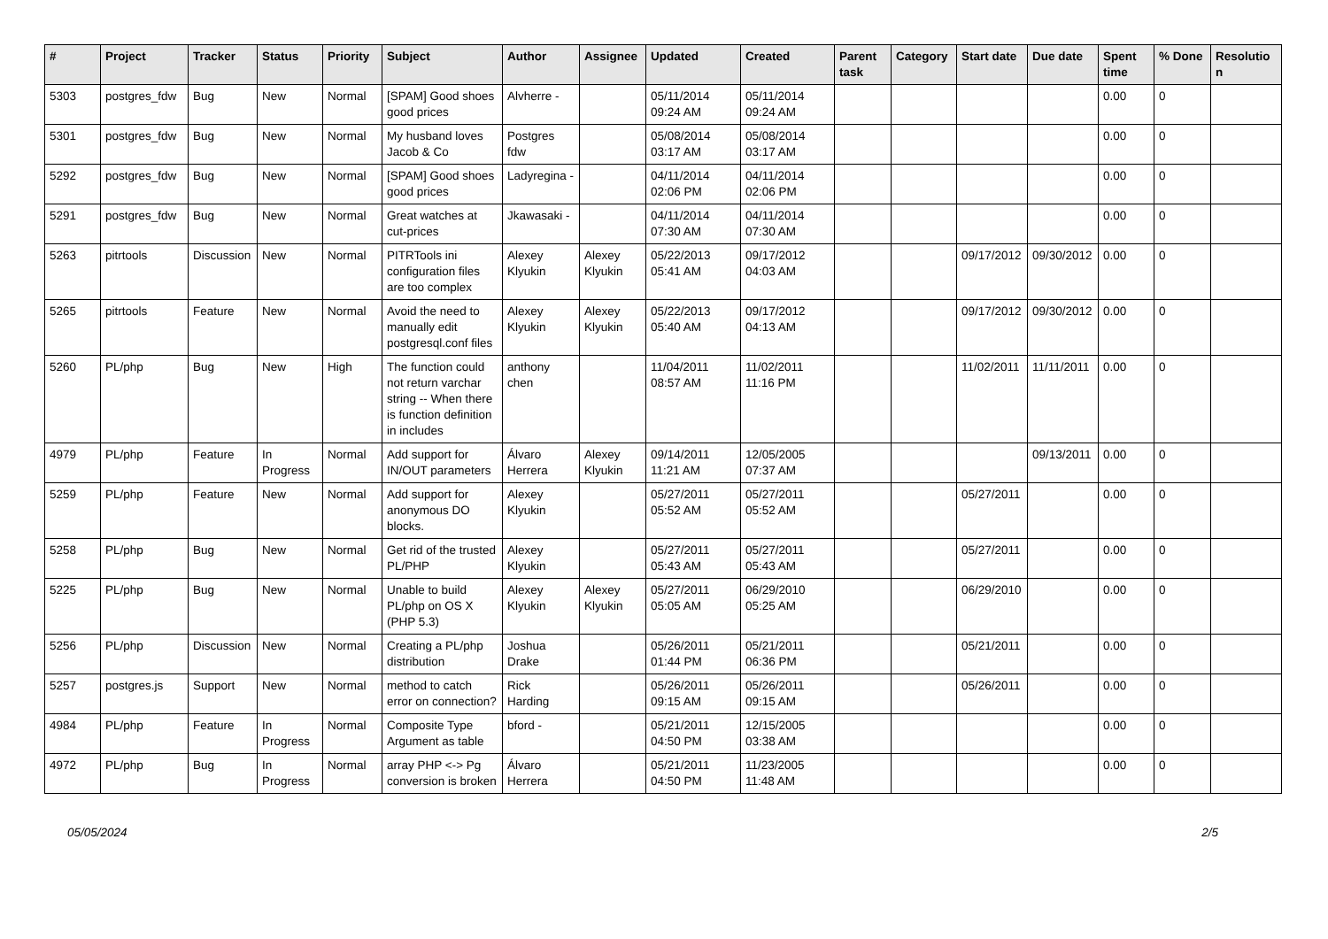| # | Project | Tracker | Status | Priority | Subject | Author | Assignee | Updated | Created | Parent task | Category | Start date | Due date | Spent time | % Done | Resolution |
| --- | --- | --- | --- | --- | --- | --- | --- | --- | --- | --- | --- | --- | --- | --- | --- | --- |
| 5303 | postgres_fdw | Bug | New | Normal | [SPAM] Good shoes good prices | Alvherre - | | 05/11/2014 09:24 AM | 05/11/2014 09:24 AM | | | | | 0.00 | 0 | |
| 5301 | postgres_fdw | Bug | New | Normal | My husband loves Jacob & Co | Postgres fdw | | 05/08/2014 03:17 AM | 05/08/2014 03:17 AM | | | | | 0.00 | 0 | |
| 5292 | postgres_fdw | Bug | New | Normal | [SPAM] Good shoes good prices | Ladyregina - | | 04/11/2014 02:06 PM | 04/11/2014 02:06 PM | | | | | 0.00 | 0 | |
| 5291 | postgres_fdw | Bug | New | Normal | Great watches at cut-prices | Jkawasaki - | | 04/11/2014 07:30 AM | 04/11/2014 07:30 AM | | | | | 0.00 | 0 | |
| 5263 | pitrtools | Discussion | New | Normal | PITRTools ini configuration files are too complex | Alexey Klyukin | Alexey Klyukin | 05/22/2013 05:41 AM | 09/17/2012 04:03 AM | | | 09/17/2012 | 09/30/2012 | 0.00 | 0 | |
| 5265 | pitrtools | Feature | New | Normal | Avoid the need to manually edit postgresql.conf files | Alexey Klyukin | Alexey Klyukin | 05/22/2013 05:40 AM | 09/17/2012 04:13 AM | | | 09/17/2012 | 09/30/2012 | 0.00 | 0 | |
| 5260 | PL/php | Bug | New | High | The function could not return varchar string -- When there is function definition in includes | anthony chen | | 11/04/2011 08:57 AM | 11/02/2011 11:16 PM | | | 11/02/2011 | 11/11/2011 | 0.00 | 0 | |
| 4979 | PL/php | Feature | In Progress | Normal | Add support for IN/OUT parameters | Álvaro Herrera | Alexey Klyukin | 09/14/2011 11:21 AM | 12/05/2005 07:37 AM | | | | 09/13/2011 | 0.00 | 0 | |
| 5259 | PL/php | Feature | New | Normal | Add support for anonymous DO blocks. | Alexey Klyukin | | 05/27/2011 05:52 AM | 05/27/2011 05:52 AM | | | 05/27/2011 | | 0.00 | 0 | |
| 5258 | PL/php | Bug | New | Normal | Get rid of the trusted PL/PHP | Alexey Klyukin | | 05/27/2011 05:43 AM | 05/27/2011 05:43 AM | | | 05/27/2011 | | 0.00 | 0 | |
| 5225 | PL/php | Bug | New | Normal | Unable to build PL/php on OS X (PHP 5.3) | Alexey Klyukin | Alexey Klyukin | 05/27/2011 05:05 AM | 06/29/2010 05:25 AM | | | 06/29/2010 | | 0.00 | 0 | |
| 5256 | PL/php | Discussion | New | Normal | Creating a PL/php distribution | Joshua Drake | | 05/26/2011 01:44 PM | 05/21/2011 06:36 PM | | | 05/21/2011 | | 0.00 | 0 | |
| 5257 | postgres.js | Support | New | Normal | method to catch error on connection? | Rick Harding | | 05/26/2011 09:15 AM | 05/26/2011 09:15 AM | | | 05/26/2011 | | 0.00 | 0 | |
| 4984 | PL/php | Feature | In Progress | Normal | Composite Type Argument as table | bford - | | 05/21/2011 04:50 PM | 12/15/2005 03:38 AM | | | | | 0.00 | 0 | |
| 4972 | PL/php | Bug | In Progress | Normal | array PHP <-> Pg conversion is broken | Álvaro Herrera | | 05/21/2011 04:50 PM | 11/23/2005 11:48 AM | | | | | 0.00 | 0 | |
05/05/2024 2/5